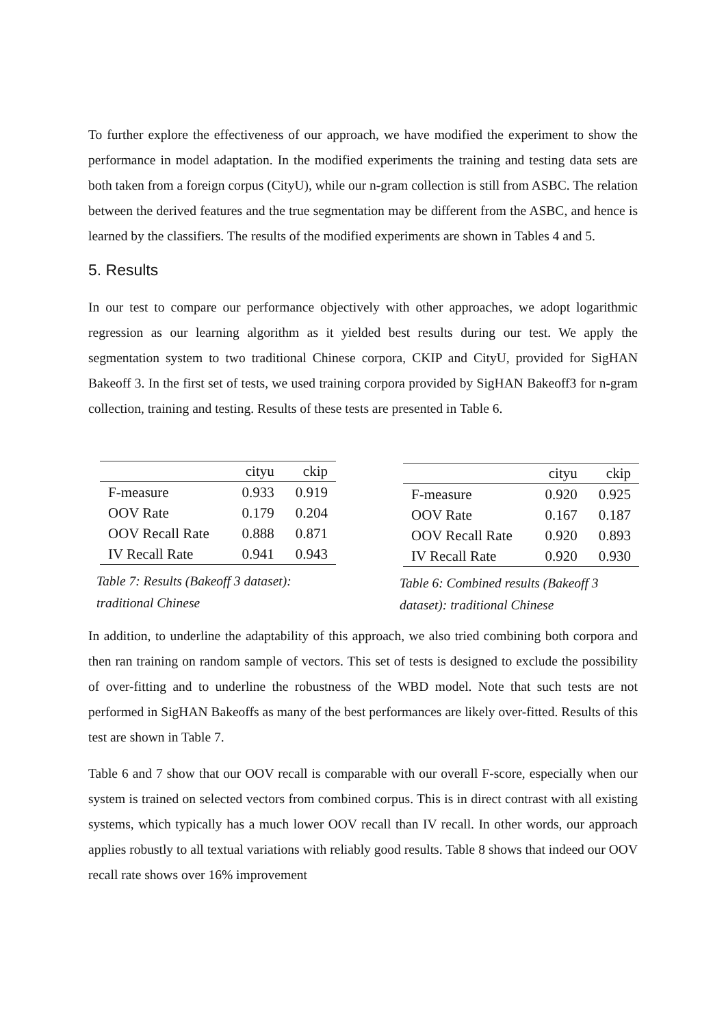To further explore the effectiveness of our approach, we have modified the experiment to show the performance in model adaptation. In the modified experiments the training and testing data sets are both taken from a foreign corpus (CityU), while our n-gram collection is still from ASBC. The relation between the derived features and the true segmentation may be different from the ASBC, and hence is learned by the classifiers. The results of the modified experiments are shown in Tables 4 and 5.
5. Results
In our test to compare our performance objectively with other approaches, we adopt logarithmic regression as our learning algorithm as it yielded best results during our test. We apply the segmentation system to two traditional Chinese corpora, CKIP and CityU, provided for SigHAN Bakeoff 3. In the first set of tests, we used training corpora provided by SigHAN Bakeoff3 for n-gram collection, training and testing. Results of these tests are presented in Table 6.
| | cityu | ckip |
| --- | --- | --- |
| F-measure | 0.933 | 0.919 |
| OOV Rate | 0.179 | 0.204 |
| OOV Recall Rate | 0.888 | 0.871 |
| IV Recall Rate | 0.941 | 0.943 |
Table 7: Results (Bakeoff 3 dataset): traditional Chinese
| | cityu | ckip |
| --- | --- | --- |
| F-measure | 0.920 | 0.925 |
| OOV Rate | 0.167 | 0.187 |
| OOV Recall Rate | 0.920 | 0.893 |
| IV Recall Rate | 0.920 | 0.930 |
Table 6: Combined results (Bakeoff 3 dataset): traditional Chinese
In addition, to underline the adaptability of this approach, we also tried combining both corpora and then ran training on random sample of vectors. This set of tests is designed to exclude the possibility of over-fitting and to underline the robustness of the WBD model. Note that such tests are not performed in SigHAN Bakeoffs as many of the best performances are likely over-fitted. Results of this test are shown in Table 7.
Table 6 and 7 show that our OOV recall is comparable with our overall F-score, especially when our system is trained on selected vectors from combined corpus. This is in direct contrast with all existing systems, which typically has a much lower OOV recall than IV recall. In other words, our approach applies robustly to all textual variations with reliably good results. Table 8 shows that indeed our OOV recall rate shows over 16% improvement